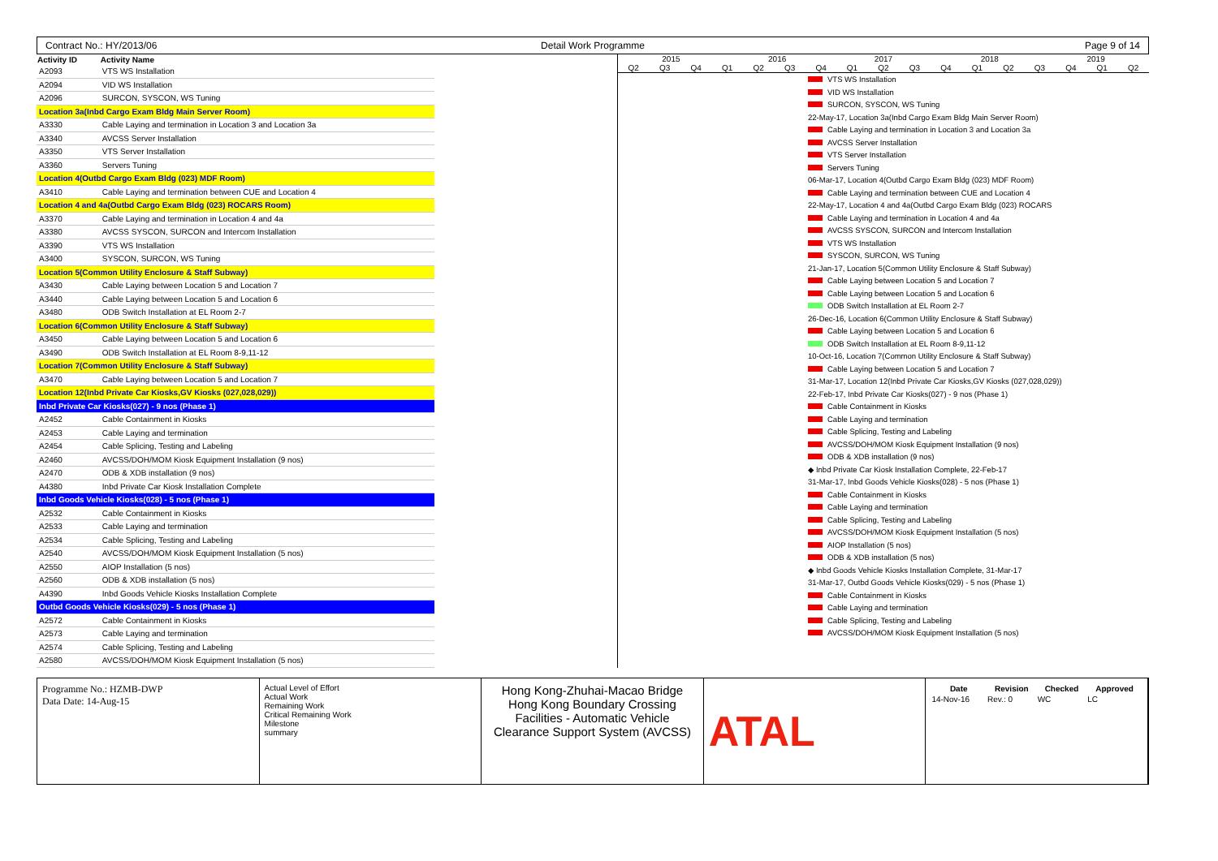Contract No.: HY/2013/06 Detail Work Programme Page 9 of 14
| Activity ID | Activity Name |
| --- | --- |
| A2093 | VTS WS Installation |
| A2094 | VID WS Installation |
| A2096 | SURCON, SYSCON, WS Tuning |
| Location 3a(Inbd Cargo Exam Bldg Main Server Room) | |
| A3330 | Cable Laying and termination in Location 3 and Location 3a |
| A3340 | AVCSS Server Installation |
| A3350 | VTS Server Installation |
| A3360 | Servers Tuning |
| Location 4(Outbd Cargo Exam Bldg (023) MDF Room) | |
| A3410 | Cable Laying and termination between CUE and Location 4 |
| Location 4 and 4a(Outbd Cargo Exam Bldg (023) ROCARS Room) | |
| A3370 | Cable Laying and termination in Location 4 and 4a |
| A3380 | AVCSS SYSCON, SURCON and Intercom Installation |
| A3390 | VTS WS Installation |
| A3400 | SYSCON, SURCON, WS Tuning |
| Location 5(Common Utility Enclosure & Staff Subway) | |
| A3430 | Cable Laying between Location 5 and Location 7 |
| A3440 | Cable Laying between Location 5 and Location 6 |
| A3480 | ODB Switch Installation at EL Room 2-7 |
| Location 6(Common Utility Enclosure & Staff Subway) | |
| A3450 | Cable Laying between Location 5 and Location 6 |
| A3490 | ODB Switch Installation at EL Room 8-9,11-12 |
| Location 7(Common Utility Enclosure & Staff Subway) | |
| A3470 | Cable Laying between Location 5 and Location 7 |
| Location 12(Inbd Private Car Kiosks,GV Kiosks (027,028,029)) | |
| Inbd Private Car Kiosks(027) - 9 nos (Phase 1) | |
| A2452 | Cable Containment in Kiosks |
| A2453 | Cable Laying and termination |
| A2454 | Cable Splicing, Testing and Labeling |
| A2460 | AVCSS/DOH/MOM Kiosk Equipment Installation (9 nos) |
| A2470 | ODB & XDB installation (9 nos) |
| A4380 | Inbd Private Car Kiosk Installation Complete |
| Inbd Goods Vehicle Kiosks(028) - 5 nos (Phase 1) | |
| A2532 | Cable Containment in Kiosks |
| A2533 | Cable Laying and termination |
| A2534 | Cable Splicing, Testing and Labeling |
| A2540 | AVCSS/DOH/MOM Kiosk Equipment Installation (5 nos) |
| A2550 | AIOP Installation (5 nos) |
| A2560 | ODB & XDB installation (5 nos) |
| A4390 | Inbd Goods Vehicle Kiosks Installation Complete |
| Outbd Goods Vehicle Kiosks(029) - 5 nos (Phase 1) | |
| A2572 | Cable Containment in Kiosks |
| A2573 | Cable Laying and termination |
| A2574 | Cable Splicing, Testing and Labeling |
| A2580 | AVCSS/DOH/MOM Kiosk Equipment Installation (5 nos) |
2015 2016 2017 2018 2019
Q2 Q3 Q4 Q1 Q2 Q3 Q4 Q1 Q2 Q3 Q4 Q1 Q2 Q3 Q4 Q1 Q2
| VTS WS Installation |
| VID WS Installation |
| SURCON, SYSCON, WS Tuning |
| 22-May-17, Location 3a(Inbd Cargo Exam Bldg Main Server Room) |
| Cable Laying and termination in Location 3 and Location 3a |
| AVCSS Server Installation |
| VTS Server Installation |
| Servers Tuning |
| 06-Mar-17, Location 4(Outbd Cargo Exam Bldg (023) MDF Room) |
| Cable Laying and termination between CUE and Location 4 |
| 22-May-17, Location 4 and 4a(Outbd Cargo Exam Bldg (023) ROCARS |
| Cable Laying and termination in Location 4 and 4a |
| AVCSS SYSCON, SURCON and Intercom Installation |
| VTS WS Installation |
| SYSCON, SURCON, WS Tuning |
| 21-Jan-17, Location 5(Common Utility Enclosure & Staff Subway) |
| Cable Laying between Location 5 and Location 7 |
| Cable Laying between Location 5 and Location 6 |
| ODB Switch Installation at EL Room 2-7 |
| 26-Dec-16, Location 6(Common Utility Enclosure & Staff Subway) |
| Cable Laying between Location 5 and Location 6 |
| ODB Switch Installation at EL Room 8-9,11-12 |
| 10-Oct-16, Location 7(Common Utility Enclosure & Staff Subway) |
| Cable Laying between Location 5 and Location 7 |
| 31-Mar-17, Location 12(Inbd Private Car Kiosks,GV Kiosks (027,028,029)) |
| 22-Feb-17, Inbd Private Car Kiosks(027) - 9 nos (Phase 1) |
| Cable Containment in Kiosks |
| Cable Laying and termination |
| Cable Splicing, Testing and Labeling |
| AVCSS/DOH/MOM Kiosk Equipment Installation (9 nos) |
| ODB & XDB installation (9 nos) |
| ◆ Inbd Private Car Kiosk Installation Complete, 22-Feb-17 |
| 31-Mar-17, Inbd Goods Vehicle Kiosks(028) - 5 nos (Phase 1) |
| Cable Containment in Kiosks |
| Cable Laying and termination |
| Cable Splicing, Testing and Labeling |
| AVCSS/DOH/MOM Kiosk Equipment Installation (5 nos) |
| AIOP Installation (5 nos) |
| ODB & XDB installation (5 nos) |
| ◆ Inbd Goods Vehicle Kiosks Installation Complete, 31-Mar-17 |
| 31-Mar-17, Outbd Goods Vehicle Kiosks(029) - 5 nos (Phase 1) |
| Cable Containment in Kiosks |
| Cable Laying and termination |
| Cable Splicing, Testing and Labeling |
| AVCSS/DOH/MOM Kiosk Equipment Installation (5 nos) |
Programme No.: HZMB-DWP
Data Date: 14-Aug-15
Actual Level of Effort
Actual Work
Remaining Work
Critical Remaining Work
Milestone
summary
Hong Kong-Zhuhai-Macao Bridge
Hong Kong Boundary Crossing
Facilities - Automatic Vehicle
Clearance Support System (AVCSS)
ATAL
| Date | Revision | Checked | Approved |
| --- | --- | --- | --- |
| 14-Nov-16 | Rev.: 0 | WC | LC |